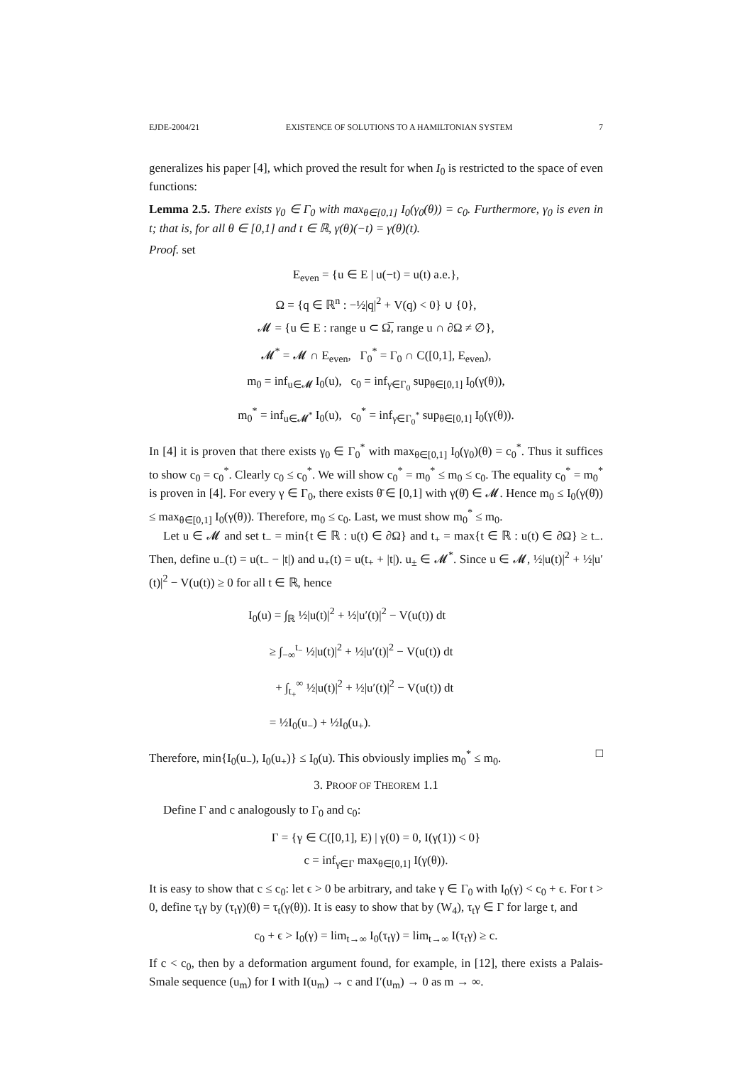EJDE-2004/21 EXISTENCE OF SOLUTIONS TO A HAMILTONIAN SYSTEM 7
generalizes his paper [4], which proved the result for when I<sub>0</sub> is restricted to the space of even functions:
Lemma 2.5. There exists γ<sub>0</sub> ∈ Γ<sub>0</sub> with max<sub>θ∈[0,1]</sub> I<sub>0</sub>(γ<sub>0</sub>(θ)) = c<sub>0</sub>. Furthermore, γ<sub>0</sub> is even in t; that is, for all θ ∈ [0,1] and t ∈ ℝ, γ(θ)(−t) = γ(θ)(t).
Proof. set
E<sub>even</sub> = {u ∈ E | u(−t) = u(t) a.e.},
Ω = {q ∈ ℝ<sup>n</sup> : −½|q|<sup>2</sup> + V(q) < 0} ∪ {0},
𝓜 = {u ∈ E : range u ⊂ Ω̅, range u ∩ ∂Ω ≠ ∅},
𝓜<sup>*</sup> = 𝓜 ∩ E<sub>even</sub>, Γ<sub>0</sub><sup>*</sup> = Γ<sub>0</sub> ∩ C([0,1], E<sub>even</sub>),
m<sub>0</sub> = inf<sub>u∈𝓜</sub> I<sub>0</sub>(u), c<sub>0</sub> = inf<sub>γ∈Γ<sub>0</sub></sub> sup<sub>θ∈[0,1]</sub> I<sub>0</sub>(γ(θ)),
m<sub>0</sub><sup>*</sup> = inf<sub>u∈𝓜<sup>*</sup></sub> I<sub>0</sub>(u), c<sub>0</sub><sup>*</sup> = inf<sub>γ∈Γ<sub>0</sub><sup>*</sup></sub> sup<sub>θ∈[0,1]</sub> I<sub>0</sub>(γ(θ)).
In [4] it is proven that there exists γ<sub>0</sub> ∈ Γ<sub>0</sub><sup>*</sup> with max<sub>θ∈[0,1]</sub> I<sub>0</sub>(γ<sub>0</sub>)(θ) = c<sub>0</sub><sup>*</sup>. Thus it suffices to show c<sub>0</sub> = c<sub>0</sub><sup>*</sup>. Clearly c<sub>0</sub> ≤ c<sub>0</sub><sup>*</sup>. We will show c<sub>0</sub><sup>*</sup> = m<sub>0</sub><sup>*</sup> ≤ m<sub>0</sub> ≤ c<sub>0</sub>. The equality c<sub>0</sub><sup>*</sup> = m<sub>0</sub><sup>*</sup> is proven in [4]. For every γ ∈ Γ<sub>0</sub>, there exists θ̄ ∈ [0,1] with γ(θ̄) ∈ 𝓜. Hence m<sub>0</sub> ≤ I<sub>0</sub>(γ(θ̄)) ≤ max<sub>θ∈[0,1]</sub> I<sub>0</sub>(γ(θ)). Therefore, m<sub>0</sub> ≤ c<sub>0</sub>. Last, we must show m<sub>0</sub><sup>*</sup> ≤ m<sub>0</sub>.
Let u ∈ 𝓜 and set t<sub>−</sub> = min{t ∈ ℝ : u(t) ∈ ∂Ω} and t<sub>+</sub> = max{t ∈ ℝ : u(t) ∈ ∂Ω} ≥ t<sub>−</sub>. Then, define u<sub>−</sub>(t) = u(t<sub>−</sub> − |t|) and u<sub>+</sub>(t) = u(t<sub>+</sub> + |t|). u<sub>±</sub> ∈ 𝓜<sup>*</sup>. Since u ∈ 𝓜, ½|u(t)|<sup>2</sup> + ½|u′(t)|<sup>2</sup> − V(u(t)) ≥ 0 for all t ∈ ℝ, hence
I<sub>0</sub>(u) = ∫<sub>ℝ</sub> ½|u(t)|<sup>2</sup> + ½|u′(t)|<sup>2</sup> − V(u(t)) dt
≥ ∫<sub>−∞</sub><sup>t<sub>−</sub></sup> ½|u(t)|<sup>2</sup> + ½|u′(t)|<sup>2</sup> − V(u(t)) dt
+ ∫<sub>t<sub>+</sub></sub><sup>∞</sup> ½|u(t)|<sup>2</sup> + ½|u′(t)|<sup>2</sup> − V(u(t)) dt
= ½I<sub>0</sub>(u<sub>−</sub>) + ½I<sub>0</sub>(u<sub>+</sub>).
Therefore, min{I<sub>0</sub>(u<sub>−</sub>), I<sub>0</sub>(u<sub>+</sub>)} ≤ I<sub>0</sub>(u). This obviously implies m<sub>0</sub><sup>*</sup> ≤ m<sub>0</sub>. □
3. PROOF OF THEOREM 1.1
Define Γ and c analogously to Γ<sub>0</sub> and c<sub>0</sub>:
Γ = {γ ∈ C([0,1], E) | γ(0) = 0, I(γ(1)) < 0}
c = inf<sub>γ∈Γ</sub> max<sub>θ∈[0,1]</sub> I(γ(θ)).
It is easy to show that c ≤ c<sub>0</sub>: let ϵ > 0 be arbitrary, and take γ ∈ Γ<sub>0</sub> with I<sub>0</sub>(γ) < c<sub>0</sub> + ϵ. For t > 0, define τ<sub>t</sub>γ by (τ<sub>t</sub>γ)(θ) = τ<sub>t</sub>(γ(θ)). It is easy to show that by (W<sub>4</sub>), τ<sub>t</sub>γ ∈ Γ for large t, and
c<sub>0</sub> + ϵ > I<sub>0</sub>(γ) = lim<sub>t→∞</sub> I<sub>0</sub>(τ<sub>t</sub>γ) = lim<sub>t→∞</sub> I(τ<sub>t</sub>γ) ≥ c.
If c < c<sub>0</sub>, then by a deformation argument found, for example, in [12], there exists a Palais-Smale sequence (u<sub>m</sub>) for I with I(u<sub>m</sub>) → c and I′(u<sub>m</sub>) → 0 as m → ∞.